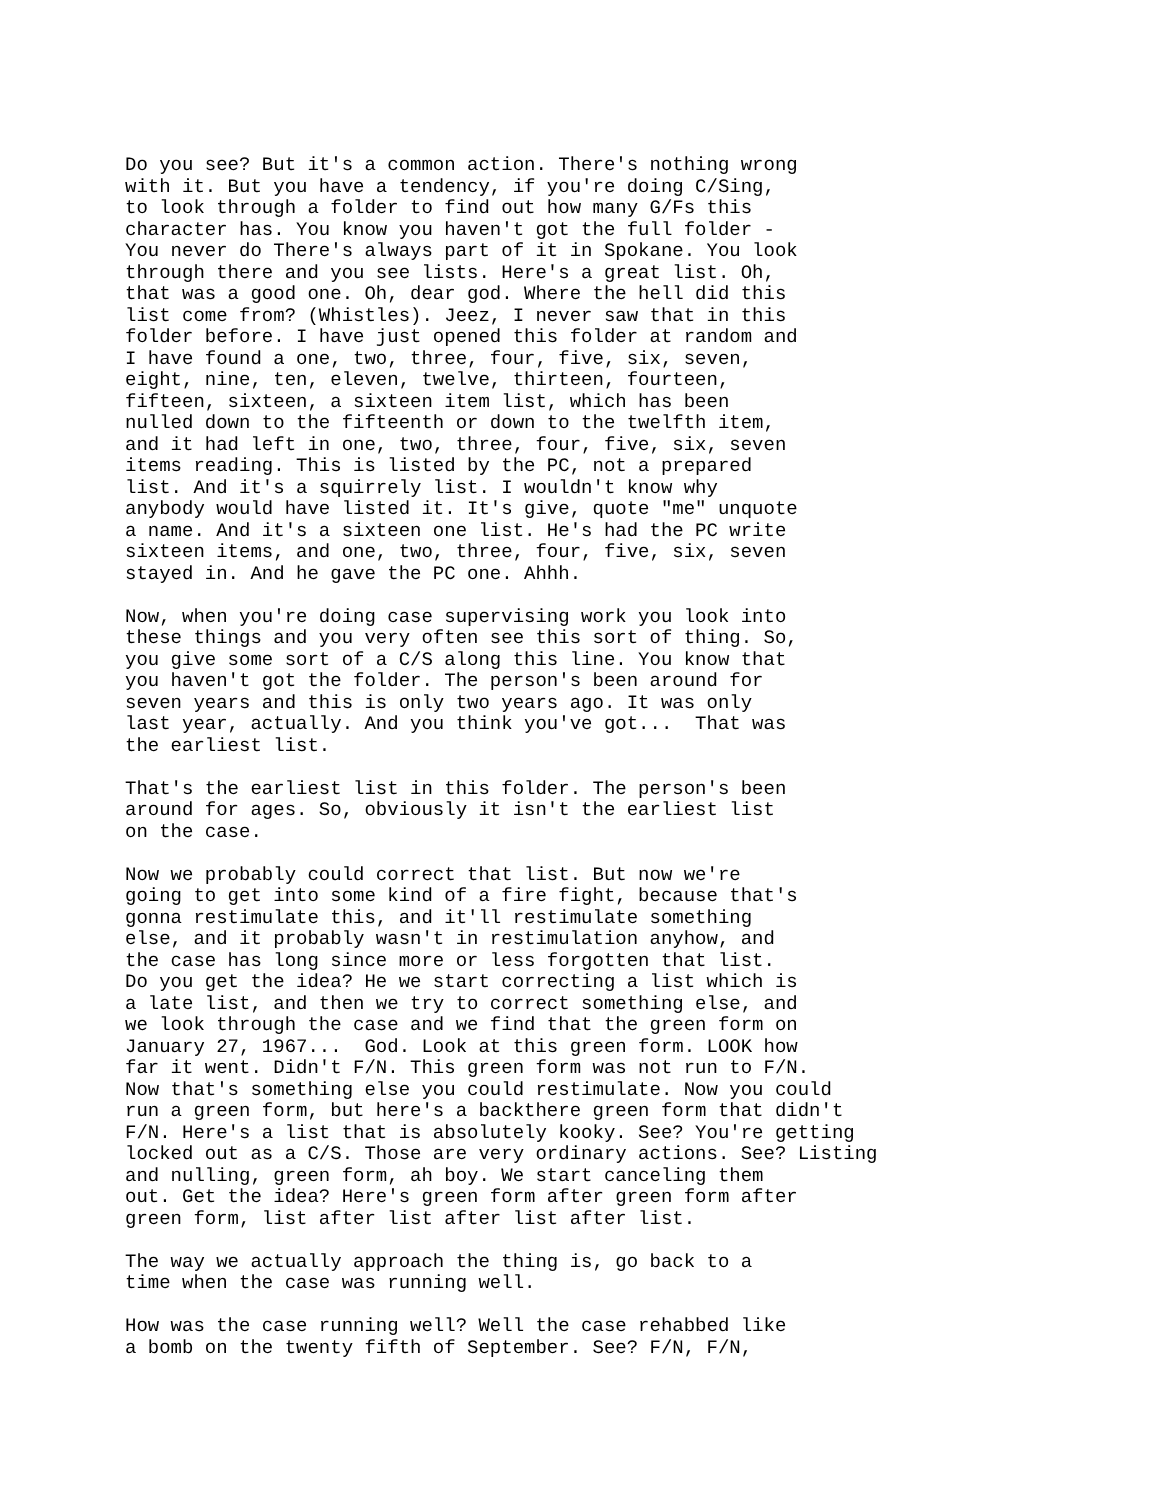Do you see? But it's a common action. There's nothing wrong with it. But you have a tendency, if you're doing C/Sing, to look through a folder to find out how many G/Fs this character has. You know you haven't got the full folder - You never do There's always part of it in Spokane. You look through there and you see lists. Here's a great list. Oh, that was a good one. Oh, dear god. Where the hell did this list come from? (Whistles). Jeez, I never saw that in this folder before. I have just opened this folder at random and I have found a one, two, three, four, five, six, seven, eight, nine, ten, eleven, twelve, thirteen, fourteen, fifteen, sixteen, a sixteen item list, which has been nulled down to the fifteenth or down to the twelfth item, and it had left in one, two, three, four, five, six, seven items reading. This is listed by the PC, not a prepared list. And it's a squirrely list. I wouldn't know why anybody would have listed it. It's give, quote "me" unquote a name. And it's a sixteen one list. He's had the PC write sixteen items, and one, two, three, four, five, six, seven stayed in. And he gave the PC one. Ahhh.
Now, when you're doing case supervising work you look into these things and you very often see this sort of thing. So, you give some sort of a C/S along this line. You know that you haven't got the folder. The person's been around for seven years and this is only two years ago. It was only last year, actually. And you think you've got... That was the earliest list.
That's the earliest list in this folder. The person's been around for ages. So, obviously it isn't the earliest list on the case.
Now we probably could correct that list. But now we're going to get into some kind of a fire fight, because that's gonna restimulate this, and it'll restimulate something else, and it probably wasn't in restimulation anyhow, and the case has long since more or less forgotten that list. Do you get the idea? He we start correcting a list which is a late list, and then we try to correct something else, and we look through the case and we find that the green form on January 27, 1967... God. Look at this green form. LOOK how far it went. Didn't F/N. This green form was not run to F/N. Now that's something else you could restimulate. Now you could run a green form, but here's a backthere green form that didn't F/N. Here's a list that is absolutely kooky. See? You're getting locked out as a C/S. Those are very ordinary actions. See? Listing and nulling, green form, ah boy. We start canceling them out. Get the idea? Here's green form after green form after green form, list after list after list after list.
The way we actually approach the thing is, go back to a time when the case was running well.
How was the case running well? Well the case rehabbed like a bomb on the twenty fifth of September. See? F/N, F/N,